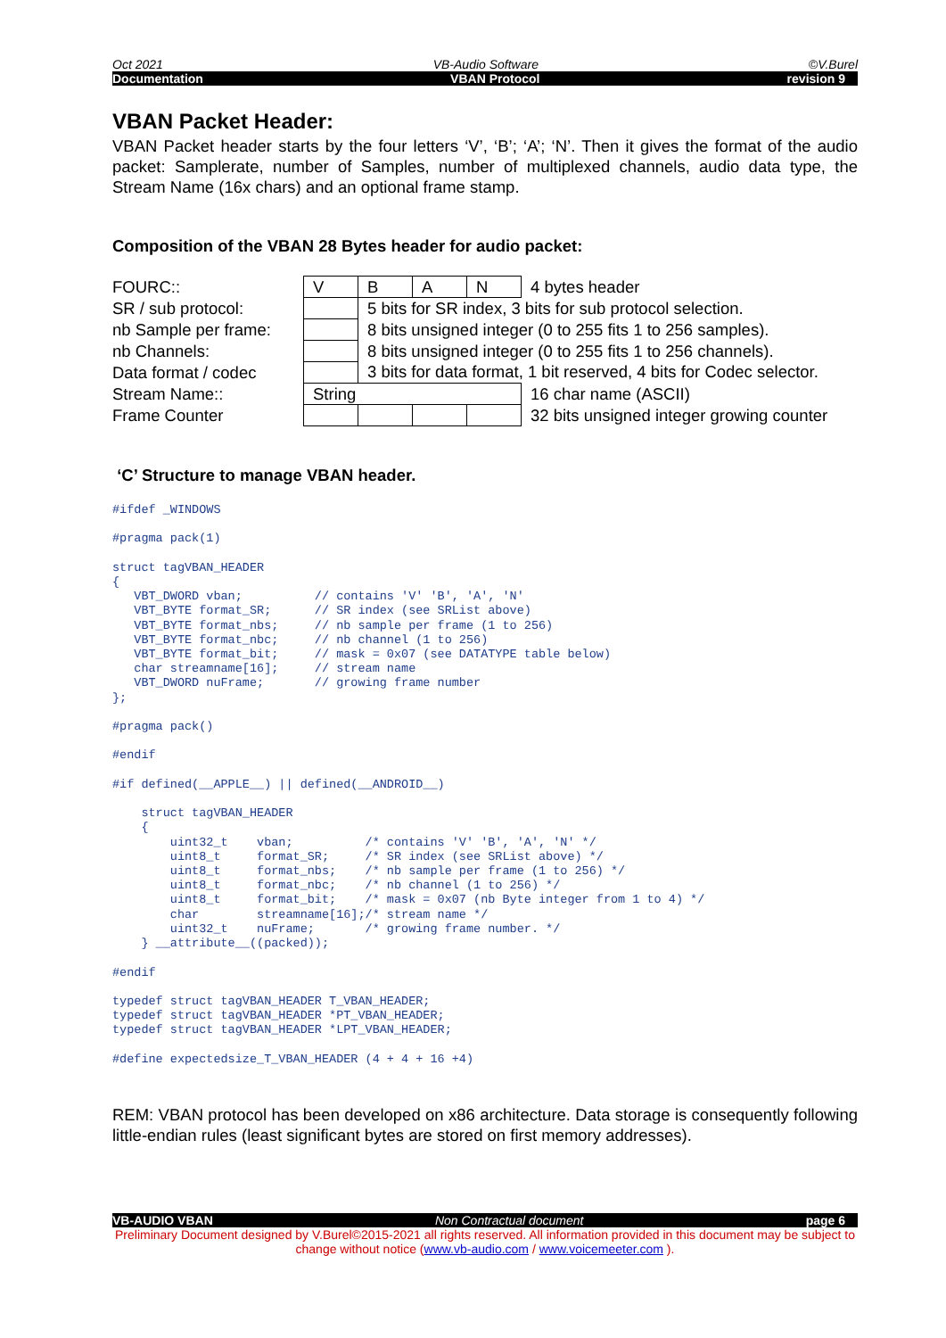Oct 2021 VB-Audio Software ©V.Burel
Documentation VBAN Protocol revision 9
VBAN Packet Header:
VBAN Packet header starts by the four letters ‘V’, ‘B’; ‘A’; ‘N’. Then it gives the format of the audio packet: Samplerate, number of Samples, number of multiplexed channels, audio data type, the Stream Name (16x chars) and an optional frame stamp.
Composition of the VBAN 28 Bytes header for audio packet:
| FOURC:: | V | B | A | N | 4 bytes header |
| SR / sub protocol: | | 5 bits for SR index, 3 bits for sub protocol selection. | | | |
| nb Sample per frame: | | 8 bits unsigned integer (0 to 255 fits 1 to 256 samples). | | | |
| nb Channels: | | 8 bits unsigned integer (0 to 255 fits 1 to 256 channels). | | | |
| Data format / codec | | 3 bits for data format, 1 bit reserved, 4 bits for Codec selector. | | | |
| Stream Name:: | String | | | | 16 char name (ASCII) |
| Frame Counter | | | | | 32 bits unsigned integer growing counter |
‘C’ Structure to manage VBAN header.
#ifdef _WINDOWS

#pragma pack(1)

struct tagVBAN_HEADER
{
   VBT_DWORD vban;          // contains 'V' 'B', 'A', 'N'
   VBT_BYTE format_SR;      // SR index (see SRList above)
   VBT_BYTE format_nbs;     // nb sample per frame (1 to 256)
   VBT_BYTE format_nbc;     // nb channel (1 to 256)
   VBT_BYTE format_bit;     // mask = 0x07 (see DATATYPE table below)
   char streamname[16];     // stream name
   VBT_DWORD nuFrame;       // growing frame number
};

#pragma pack()

#endif

#if defined(__APPLE__) || defined(__ANDROID__)

    struct tagVBAN_HEADER
    {
        uint32_t    vban;          /* contains 'V' 'B', 'A', 'N' */
        uint8_t     format_SR;     /* SR index (see SRList above) */
        uint8_t     format_nbs;    /* nb sample per frame (1 to 256) */
        uint8_t     format_nbc;    /* nb channel (1 to 256) */
        uint8_t     format_bit;    /* mask = 0x07 (nb Byte integer from 1 to 4) */
        char        streamname[16];/* stream name */
        uint32_t    nuFrame;       /* growing frame number. */
    } __attribute__((packed));

#endif

typedef struct tagVBAN_HEADER T_VBAN_HEADER;
typedef struct tagVBAN_HEADER *PT_VBAN_HEADER;
typedef struct tagVBAN_HEADER *LPT_VBAN_HEADER;

#define expectedsize_T_VBAN_HEADER (4 + 4 + 16 +4)
REM: VBAN protocol has been developed on x86 architecture. Data storage is consequently following little-endian rules (least significant bytes are stored on first memory addresses).
VB-AUDIO VBAN Non Contractual document page 6
Preliminary Document designed by V.Burel©2015-2021 all rights reserved. All information provided in this document may be subject to change without notice (www.vb-audio.com / www.voicemeeter.com ).